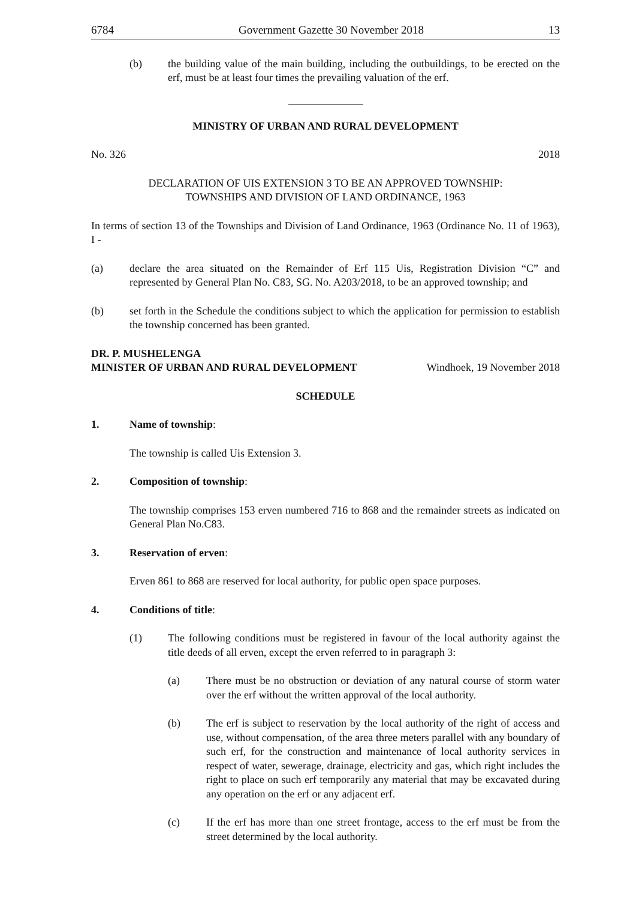6784 Government Gazette 30 November 2018 13
(b) the building value of the main building, including the outbuildings, to be erected on the erf, must be at least four times the prevailing valuation of the erf.
MINISTRY OF URBAN AND RURAL DEVELOPMENT
No. 326 2018
DECLARATION OF UIS EXTENSION 3 TO BE AN APPROVED TOWNSHIP:
TOWNSHIPS AND DIVISION OF LAND ORDINANCE, 1963
In terms of section 13 of the Townships and Division of Land Ordinance, 1963 (Ordinance No. 11 of 1963), I -
(a) declare the area situated on the Remainder of Erf 115 Uis, Registration Division “C” and represented by General Plan No. C83, SG. No. A203/2018, to be an approved township; and
(b) set forth in the Schedule the conditions subject to which the application for permission to establish the township concerned has been granted.
DR. P. MUSHELENGA
MINISTER OF URBAN AND RURAL DEVELOPMENT Windhoek, 19 November 2018
SCHEDULE
1. Name of township:
The township is called Uis Extension 3.
2. Composition of township:
The township comprises 153 erven numbered 716 to 868 and the remainder streets as indicated on General Plan No.C83.
3. Reservation of erven:
Erven 861 to 868 are reserved for local authority, for public open space purposes.
4. Conditions of title:
(1) The following conditions must be registered in favour of the local authority against the title deeds of all erven, except the erven referred to in paragraph 3:
(a) There must be no obstruction or deviation of any natural course of storm water over the erf without the written approval of the local authority.
(b) The erf is subject to reservation by the local authority of the right of access and use, without compensation, of the area three meters parallel with any boundary of such erf, for the construction and maintenance of local authority services in respect of water, sewerage, drainage, electricity and gas, which right includes the right to place on such erf temporarily any material that may be excavated during any operation on the erf or any adjacent erf.
(c) If the erf has more than one street frontage, access to the erf must be from the street determined by the local authority.